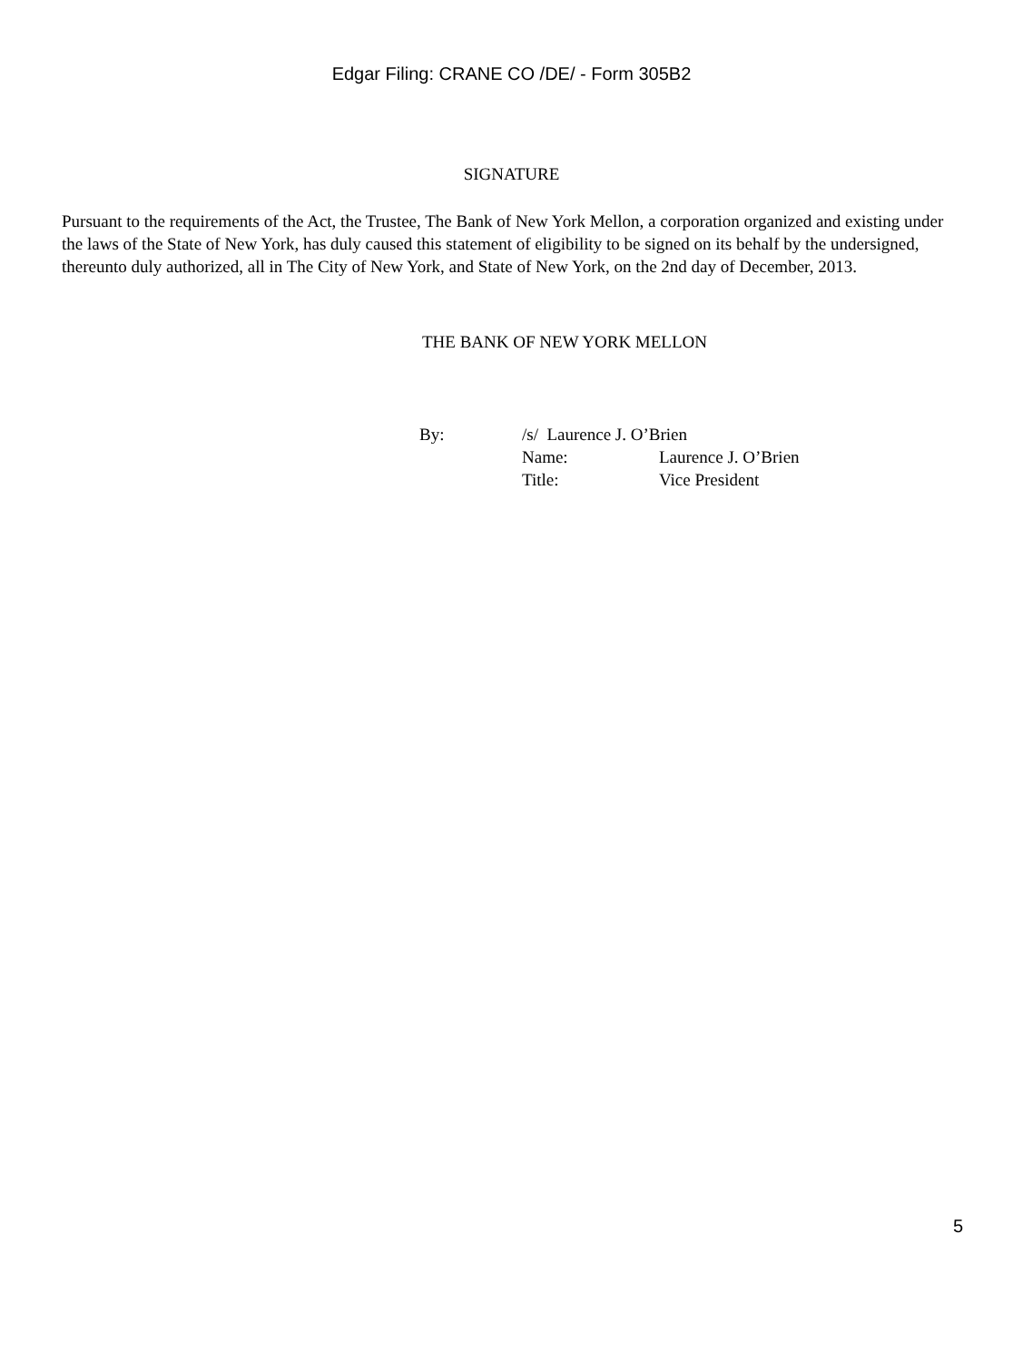Edgar Filing: CRANE CO /DE/ - Form 305B2
SIGNATURE
Pursuant to the requirements of the Act, the Trustee, The Bank of New York Mellon, a corporation organized and existing under the laws of the State of New York, has duly caused this statement of eligibility to be signed on its behalf by the undersigned, thereunto duly authorized, all in The City of New York, and State of New York, on the 2nd day of December, 2013.
THE BANK OF NEW YORK MELLON
| By: | /s/ Laurence J. O’Brien | |
| | Name: | Laurence J. O’Brien |
| | Title: | Vice President |
5